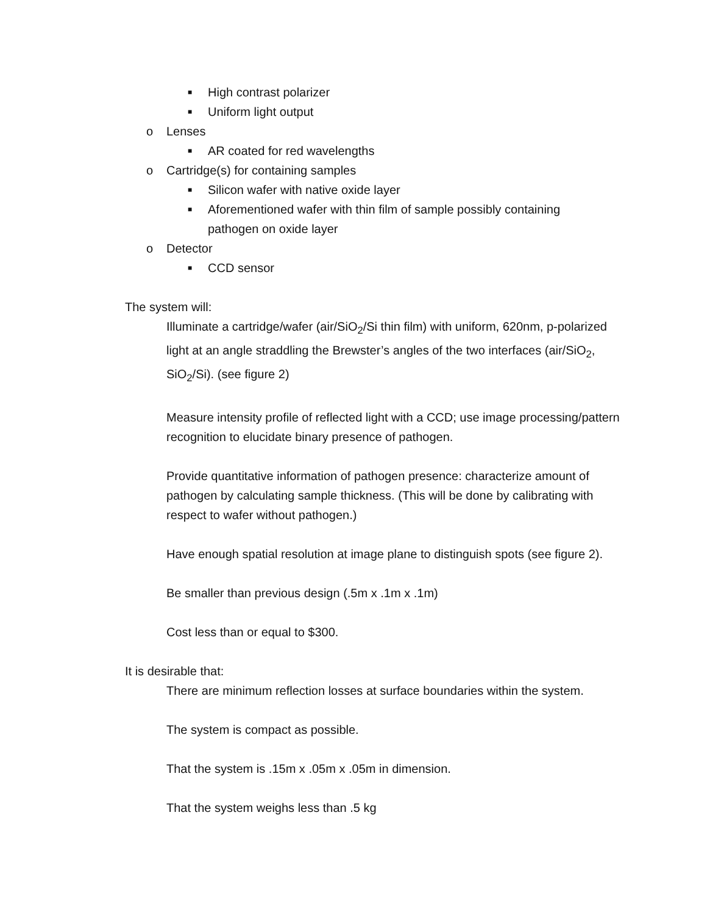■ High contrast polarizer
■ Uniform light output
o Lenses
■ AR coated for red wavelengths
o Cartridge(s) for containing samples
■ Silicon wafer with native oxide layer
■ Aforementioned wafer with thin film of sample possibly containing pathogen on oxide layer
o Detector
■ CCD sensor
The system will:
Illuminate a cartridge/wafer (air/SiO<sub>2</sub>/Si thin film) with uniform, 620nm, p-polarized light at an angle straddling the Brewster’s angles of the two interfaces (air/SiO<sub>2</sub>, SiO<sub>2</sub>/Si). (see figure 2)
Measure intensity profile of reflected light with a CCD; use image processing/pattern recognition to elucidate binary presence of pathogen.
Provide quantitative information of pathogen presence: characterize amount of pathogen by calculating sample thickness. (This will be done by calibrating with respect to wafer without pathogen.)
Have enough spatial resolution at image plane to distinguish spots (see figure 2).
Be smaller than previous design (.5m x .1m x .1m)
Cost less than or equal to $300.
It is desirable that:
There are minimum reflection losses at surface boundaries within the system.
The system is compact as possible.
That the system is .15m x .05m x .05m in dimension.
That the system weighs less than .5 kg